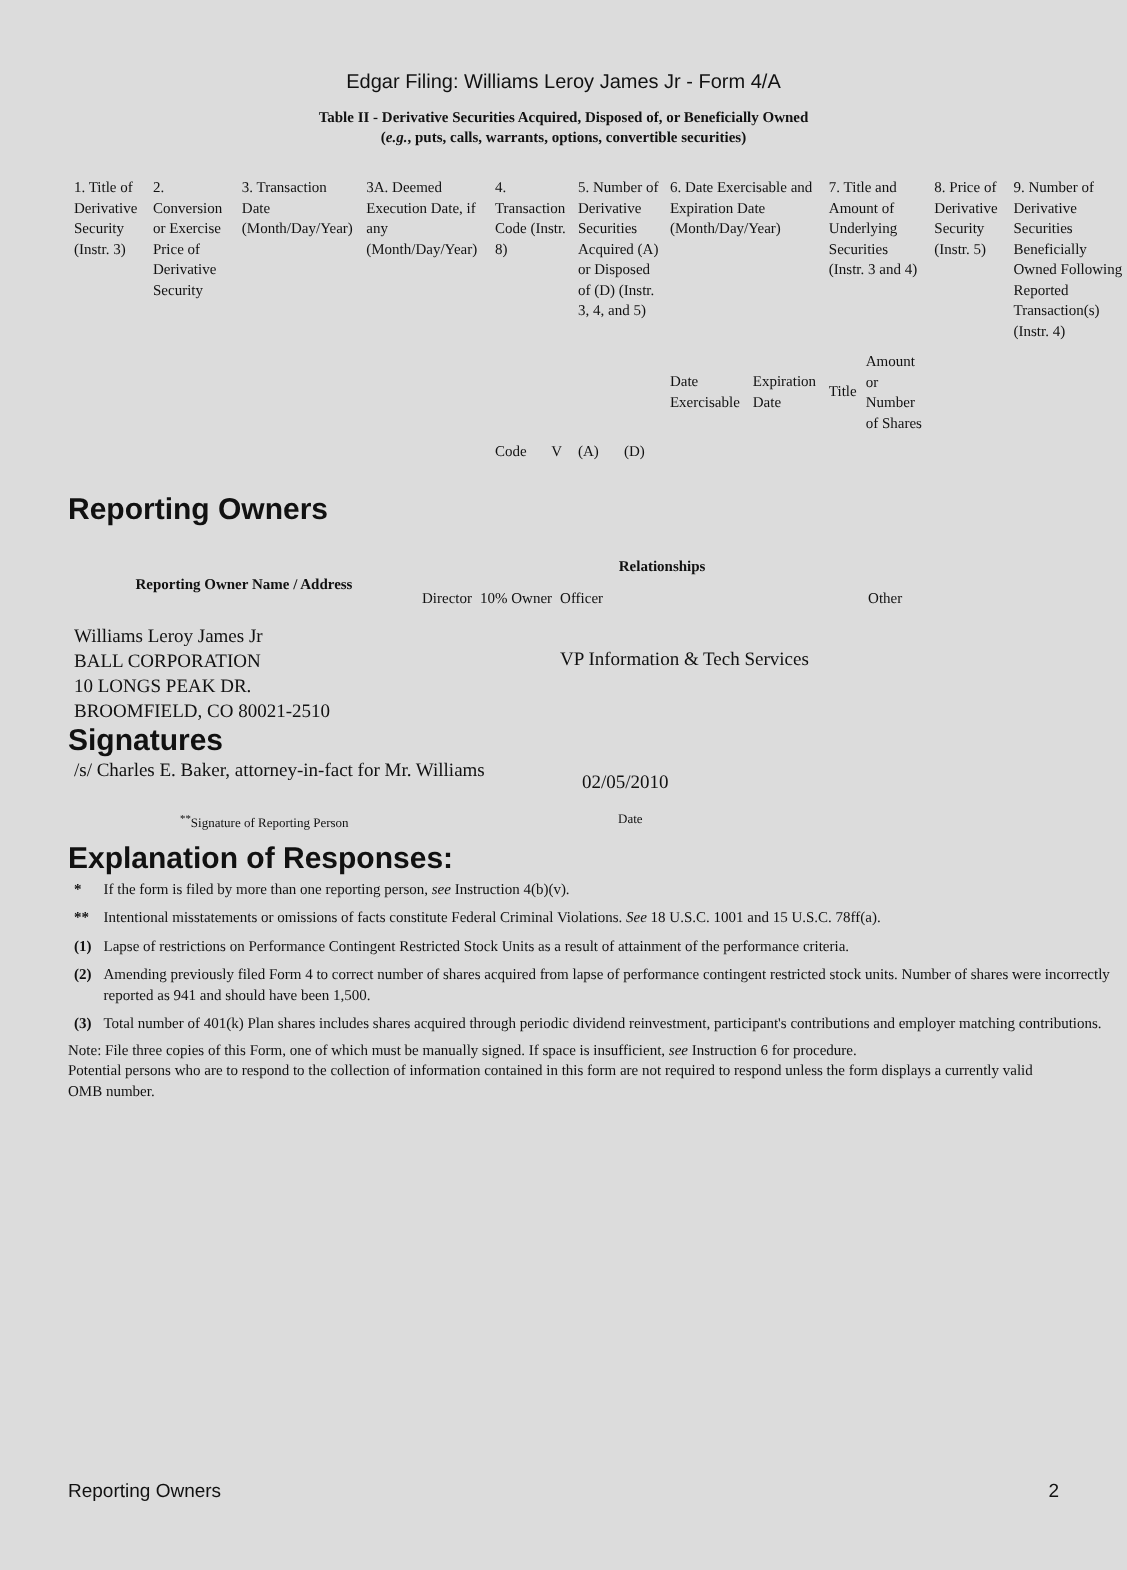Edgar Filing: Williams Leroy James Jr - Form 4/A
Table II - Derivative Securities Acquired, Disposed of, or Beneficially Owned
(e.g., puts, calls, warrants, options, convertible securities)
| 1. Title of Derivative Security (Instr. 3) | 2. Conversion or Exercise Price of Derivative Security | 3. Transaction Date (Month/Day/Year) | 3A. Deemed Execution Date, if any (Month/Day/Year) | 4. Transaction Code (Instr. 8) | | 5. Number of Derivative Securities Acquired (A) or Disposed of (D) (Instr. 3, 4, and 5) | | 6. Date Exercisable and Expiration Date (Month/Day/Year) | | 7. Title and Amount of Underlying Securities (Instr. 3 and 4) | | 8. Price of Derivative Security (Instr. 5) | 9. Number of Derivative Securities Beneficially Owned Following Reported Transaction(s) (Instr. 4) |
| | | | | Code | V | (A) | (D) | Date Exercisable | Expiration Date | Title | Amount or Number of Shares | | |
Reporting Owners
| Reporting Owner Name / Address | Relationships | | | |
| --- | --- | --- | --- | --- |
| | Director | 10% Owner | Officer | Other |
| Williams Leroy James Jr BALL CORPORATION 10 LONGS PEAK DR. BROOMFIELD, CO 80021-2510 | | | VP Information & Tech Services | |
Signatures
| /s/ Charles E. Baker, attorney-in-fact for Mr. Williams | 02/05/2010 |
| <sup>**</sup> Signature of Reporting Person | Date |
Explanation of Responses:
| * | If the form is filed by more than one reporting person, see Instruction 4(b)(v). |
| ** | Intentional misstatements or omissions of facts constitute Federal Criminal Violations. See 18 U.S.C. 1001 and 15 U.S.C. 78ff(a). |
| (1) | Lapse of restrictions on Performance Contingent Restricted Stock Units as a result of attainment of the performance criteria. |
| (2) | Amending previously filed Form 4 to correct number of shares acquired from lapse of performance contingent restricted stock units. Number of shares were incorrectly reported as 941 and should have been 1,500. |
| (3) | Total number of 401(k) Plan shares includes shares acquired through periodic dividend reinvestment, participant's contributions and employer matching contributions. |
Note: File three copies of this Form, one of which must be manually signed. If space is insufficient, see Instruction 6 for procedure.
Potential persons who are to respond to the collection of information contained in this form are not required to respond unless the form displays a currently valid OMB number.
Reporting Owners 2